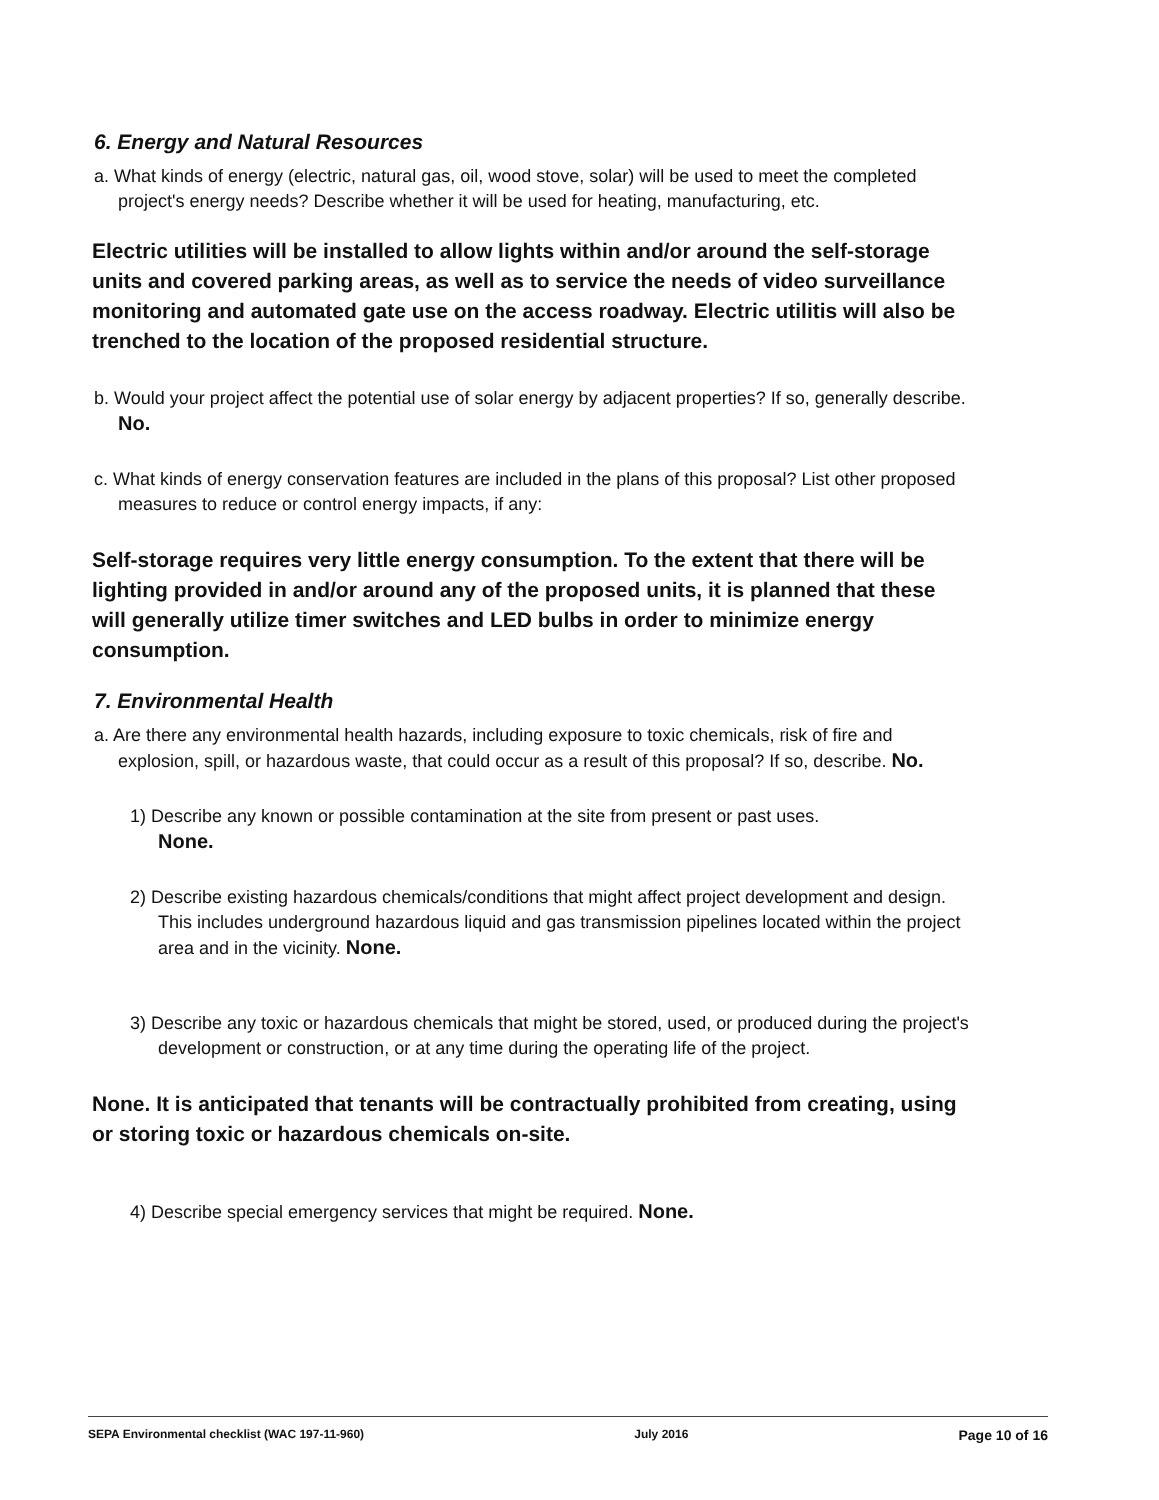6. Energy and Natural Resources
a. What kinds of energy (electric, natural gas, oil, wood stove, solar) will be used to meet the completed project's energy needs? Describe whether it will be used for heating, manufacturing, etc.
Electric utilities will be installed to allow lights within and/or around the self-storage units and covered parking areas, as well as to service the needs of video surveillance monitoring and automated gate use on the access roadway. Electric utilitis will also be trenched to the location of the proposed residential structure.
b. Would your project affect the potential use of solar energy by adjacent properties? If so, generally describe. No.
c. What kinds of energy conservation features are included in the plans of this proposal? List other proposed measures to reduce or control energy impacts, if any:
Self-storage requires very little energy consumption. To the extent that there will be lighting provided in and/or around any of the proposed units, it is planned that these will generally utilize timer switches and LED bulbs in order to minimize energy consumption.
7. Environmental Health
a. Are there any environmental health hazards, including exposure to toxic chemicals, risk of fire and explosion, spill, or hazardous waste, that could occur as a result of this proposal? If so, describe. No.
1) Describe any known or possible contamination at the site from present or past uses.
None.
2) Describe existing hazardous chemicals/conditions that might affect project development and design. This includes underground hazardous liquid and gas transmission pipelines located within the project area and in the vicinity. None.
3) Describe any toxic or hazardous chemicals that might be stored, used, or produced during the project's development or construction, or at any time during the operating life of the project.
None. It is anticipated that tenants will be contractually prohibited from creating, using or storing toxic or hazardous chemicals on-site.
4) Describe special emergency services that might be required. None.
SEPA Environmental checklist (WAC 197-11-960) July 2016 Page 10 of 16